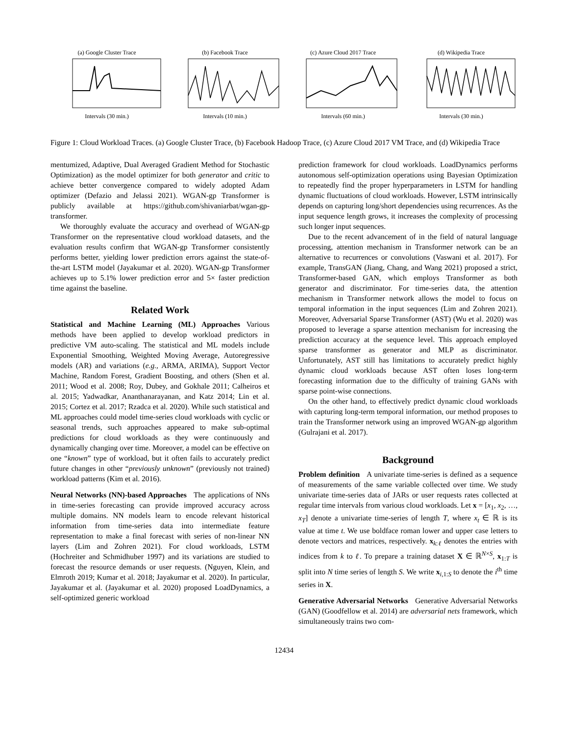(a) Google Cluster TraceIntervals (30 min.)
(b) Facebook TraceIntervals (10 min.)
(c) Azure Cloud 2017 TraceIntervals (60 min.)
(d) Wikipedia TraceIntervals (30 min.)
Figure 1: Cloud Workload Traces. (a) Google Cluster Trace, (b) Facebook Hadoop Trace, (c) Azure Cloud 2017 VM Trace, and (d) Wikipedia Trace
mentumized, Adaptive, Dual Averaged Gradient Method for Stochastic Optimization) as the model optimizer for both generator and critic to achieve better convergence compared to widely adopted Adam optimizer (Defazio and Jelassi 2021). WGAN-gp Transformer is publicly available at https://github.com/shivaniarbat/wgan-gp-transformer.
We thoroughly evaluate the accuracy and overhead of WGAN-gp Transformer on the representative cloud workload datasets, and the evaluation results confirm that WGAN-gp Transformer consistently performs better, yielding lower prediction errors against the state-of-the-art LSTM model (Jayakumar et al. 2020). WGAN-gp Transformer achieves up to 5.1% lower prediction error and 5× faster prediction time against the baseline.
Related Work
Statistical and Machine Learning (ML) Approaches Various methods have been applied to develop workload predictors in predictive VM auto-scaling. The statistical and ML models include Exponential Smoothing, Weighted Moving Average, Autoregressive models (AR) and variations (e.g., ARMA, ARIMA), Support Vector Machine, Random Forest, Gradient Boosting, and others (Shen et al. 2011; Wood et al. 2008; Roy, Dubey, and Gokhale 2011; Calheiros et al. 2015; Yadwadkar, Ananthanarayanan, and Katz 2014; Lin et al. 2015; Cortez et al. 2017; Rzadca et al. 2020). While such statistical and ML approaches could model time-series cloud workloads with cyclic or seasonal trends, such approaches appeared to make sub-optimal predictions for cloud workloads as they were continuously and dynamically changing over time. Moreover, a model can be effective on one “known” type of workload, but it often fails to accurately predict future changes in other “previously unknown” (previously not trained) workload patterns (Kim et al. 2016).
Neural Networks (NN)-based Approaches The applications of NNs in time-series forecasting can provide improved accuracy across multiple domains. NN models learn to encode relevant historical information from time-series data into intermediate feature representation to make a final forecast with series of non-linear NN layers (Lim and Zohren 2021). For cloud workloads, LSTM (Hochreiter and Schmidhuber 1997) and its variations are studied to forecast the resource demands or user requests. (Nguyen, Klein, and Elmroth 2019; Kumar et al. 2018; Jayakumar et al. 2020). In particular, Jayakumar et al. (Jayakumar et al. 2020) proposed LoadDynamics, a self-optimized generic workload
prediction framework for cloud workloads. LoadDynamics performs autonomous self-optimization operations using Bayesian Optimization to repeatedly find the proper hyperparameters in LSTM for handling dynamic fluctuations of cloud workloads. However, LSTM intrinsically depends on capturing long/short dependencies using recurrences. As the input sequence length grows, it increases the complexity of processing such longer input sequences.
Due to the recent advancement of in the field of natural language processing, attention mechanism in Transformer network can be an alternative to recurrences or convolutions (Vaswani et al. 2017). For example, TransGAN (Jiang, Chang, and Wang 2021) proposed a strict, Transformer-based GAN, which employs Transformer as both generator and discriminator. For time-series data, the attention mechanism in Transformer network allows the model to focus on temporal information in the input sequences (Lim and Zohren 2021). Moreover, Adversarial Sparse Transformer (AST) (Wu et al. 2020) was proposed to leverage a sparse attention mechanism for increasing the prediction accuracy at the sequence level. This approach employed sparse transformer as generator and MLP as discriminator. Unfortunately, AST still has limitations to accurately predict highly dynamic cloud workloads because AST often loses long-term forecasting information due to the difficulty of training GANs with sparse point-wise connections.
On the other hand, to effectively predict dynamic cloud workloads with capturing long-term temporal information, our method proposes to train the Transformer network using an improved WGAN-gp algorithm (Gulrajani et al. 2017).
Background
Problem definition A univariate time-series is defined as a sequence of measurements of the same variable collected over time. We study univariate time-series data of JARs or user requests rates collected at regular time intervals from various cloud workloads. Let x = [x<sub>1</sub>, x<sub>2</sub>, …, x<sub>T</sub>] denote a univariate time-series of length T, where x<sub>t</sub> ∈ ℝ is its value at time t. We use boldface roman lower and upper case letters to denote vectors and matrices, respectively. x<sub>k:ℓ</sub> denotes the entries with indices from k to ℓ. To prepare a training dataset X ∈ ℝ<sup>N×S</sup>, x<sub>1:T</sub> is split into N time series of length S. We write x<sub>i,1:S</sub> to denote the i<sup>th</sup> time series in X.
Generative Adversarial Networks Generative Adversarial Networks (GAN) (Goodfellow et al. 2014) are adversarial nets framework, which simultaneously trains two com-
12434